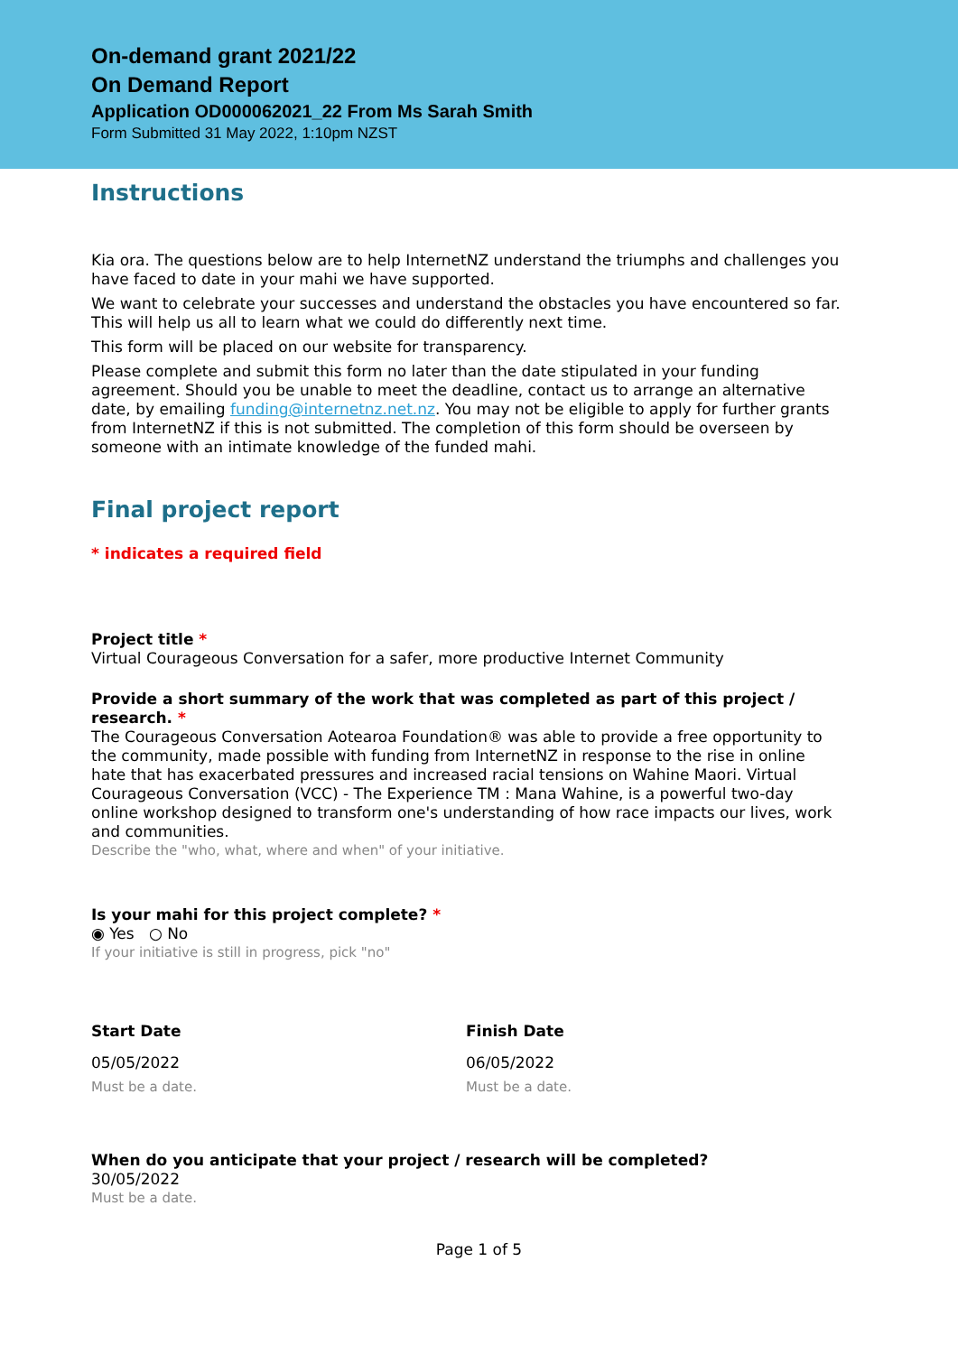On-demand grant 2021/22
On Demand Report
Application OD000062021_22 From Ms Sarah Smith
Form Submitted 31 May 2022, 1:10pm NZST
Instructions
Kia ora. The questions below are to help InternetNZ understand the triumphs and challenges you have faced to date in your mahi we have supported.
We want to celebrate your successes and understand the obstacles you have encountered so far. This will help us all to learn what we could do differently next time.
This form will be placed on our website for transparency.
Please complete and submit this form no later than the date stipulated in your funding agreement. Should you be unable to meet the deadline, contact us to arrange an alternative date, by emailing funding@internetnz.net.nz. You may not be eligible to apply for further grants from InternetNZ if this is not submitted. The completion of this form should be overseen by someone with an intimate knowledge of the funded mahi.
Final project report
* indicates a required field
Project title *
Virtual Courageous Conversation for a safer, more productive Internet Community
Provide a short summary of the work that was completed as part of this project / research. *
The Courageous Conversation Aotearoa Foundation® was able to provide a free opportunity to the community, made possible with funding from InternetNZ in response to the rise in online hate that has exacerbated pressures and increased racial tensions on Wahine Maori. Virtual Courageous Conversation (VCC) - The Experience TM : Mana Wahine, is a powerful two-day online workshop designed to transform one's understanding of how race impacts our lives, work and communities.
Describe the "who, what, where and when" of your initiative.
Is your mahi for this project complete? *
◉ Yes ○ No
If your initiative is still in progress, pick "no"
Start Date
05/05/2022
Must be a date.
Finish Date
06/05/2022
Must be a date.
When do you anticipate that your project / research will be completed?
30/05/2022
Must be a date.
Page 1 of 5